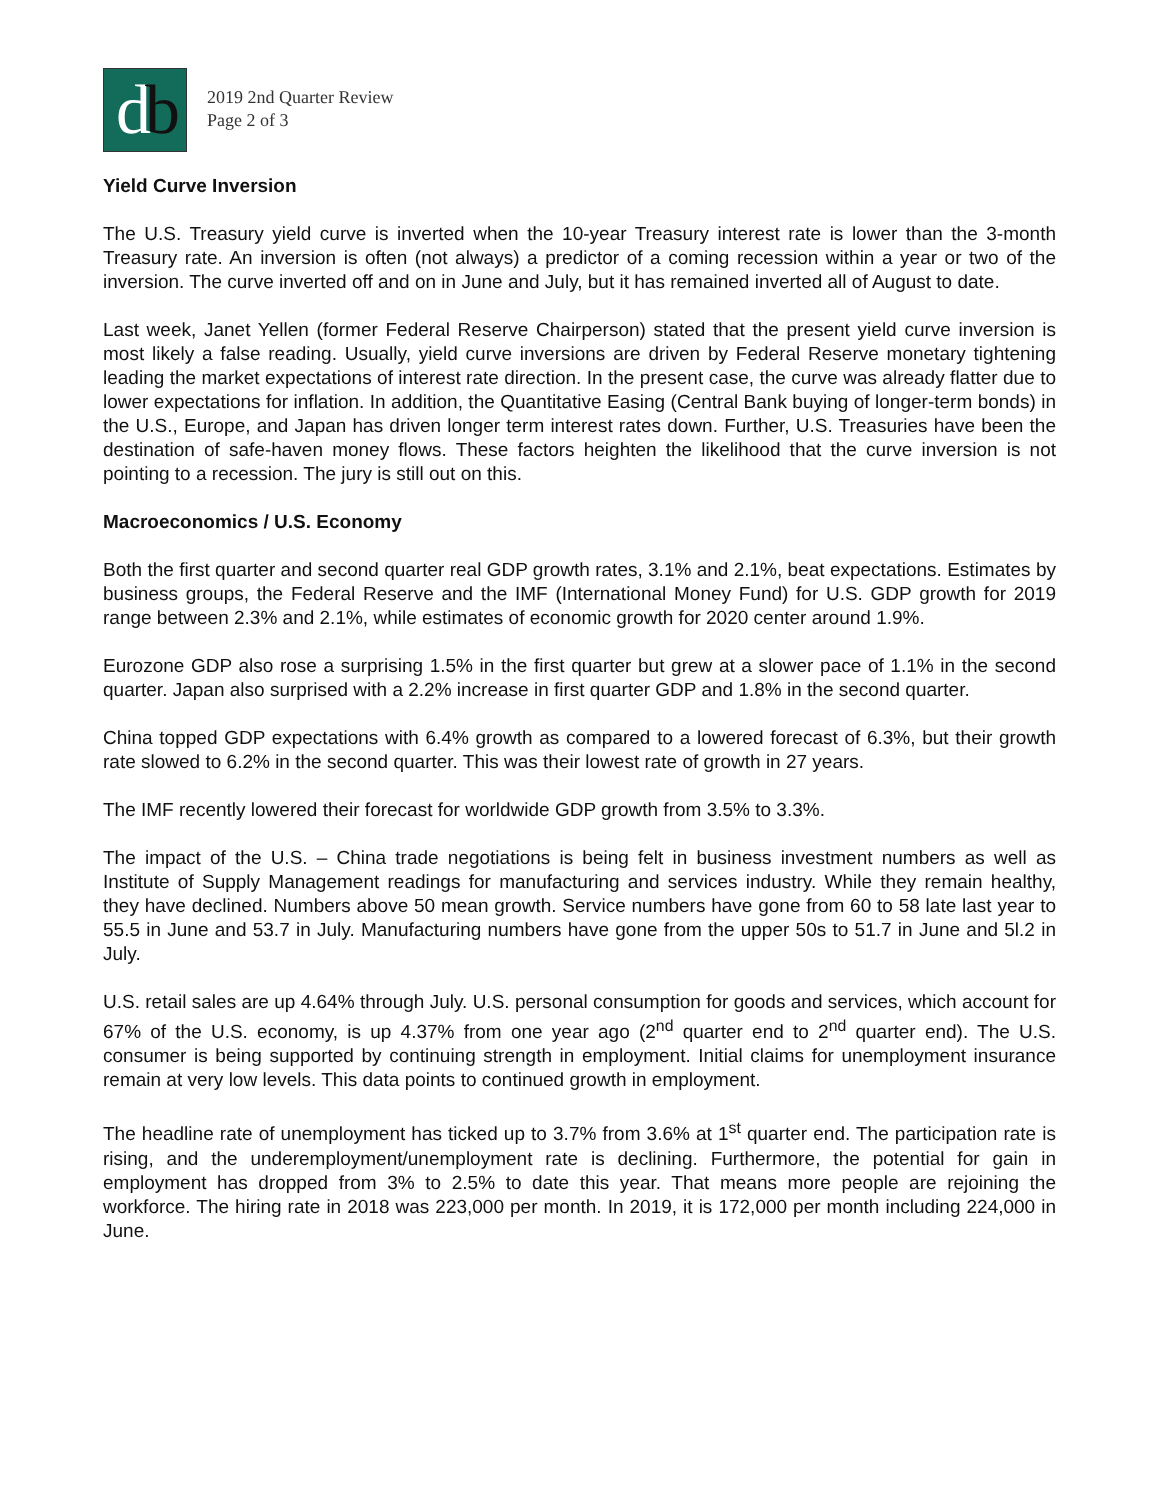db
2019 2nd Quarter Review
Page 2 of 3
Yield Curve Inversion
The U.S. Treasury yield curve is inverted when the 10-year Treasury interest rate is lower than the 3-month Treasury rate. An inversion is often (not always) a predictor of a coming recession within a year or two of the inversion. The curve inverted off and on in June and July, but it has remained inverted all of August to date.
Last week, Janet Yellen (former Federal Reserve Chairperson) stated that the present yield curve inversion is most likely a false reading. Usually, yield curve inversions are driven by Federal Reserve monetary tightening leading the market expectations of interest rate direction. In the present case, the curve was already flatter due to lower expectations for inflation. In addition, the Quantitative Easing (Central Bank buying of longer-term bonds) in the U.S., Europe, and Japan has driven longer term interest rates down. Further, U.S. Treasuries have been the destination of safe-haven money flows. These factors heighten the likelihood that the curve inversion is not pointing to a recession. The jury is still out on this.
Macroeconomics / U.S. Economy
Both the first quarter and second quarter real GDP growth rates, 3.1% and 2.1%, beat expectations. Estimates by business groups, the Federal Reserve and the IMF (International Money Fund) for U.S. GDP growth for 2019 range between 2.3% and 2.1%, while estimates of economic growth for 2020 center around 1.9%.
Eurozone GDP also rose a surprising 1.5% in the first quarter but grew at a slower pace of 1.1% in the second quarter. Japan also surprised with a 2.2% increase in first quarter GDP and 1.8% in the second quarter.
China topped GDP expectations with 6.4% growth as compared to a lowered forecast of 6.3%, but their growth rate slowed to 6.2% in the second quarter. This was their lowest rate of growth in 27 years.
The IMF recently lowered their forecast for worldwide GDP growth from 3.5% to 3.3%.
The impact of the U.S. – China trade negotiations is being felt in business investment numbers as well as Institute of Supply Management readings for manufacturing and services industry. While they remain healthy, they have declined. Numbers above 50 mean growth. Service numbers have gone from 60 to 58 late last year to 55.5 in June and 53.7 in July. Manufacturing numbers have gone from the upper 50s to 51.7 in June and 5l.2 in July.
U.S. retail sales are up 4.64% through July. U.S. personal consumption for goods and services, which account for 67% of the U.S. economy, is up 4.37% from one year ago (2<sup>nd</sup> quarter end to 2<sup>nd</sup> quarter end). The U.S. consumer is being supported by continuing strength in employment. Initial claims for unemployment insurance remain at very low levels. This data points to continued growth in employment.
The headline rate of unemployment has ticked up to 3.7% from 3.6% at 1<sup>st</sup> quarter end. The participation rate is rising, and the underemployment/unemployment rate is declining. Furthermore, the potential for gain in employment has dropped from 3% to 2.5% to date this year. That means more people are rejoining the workforce. The hiring rate in 2018 was 223,000 per month. In 2019, it is 172,000 per month including 224,000 in June.